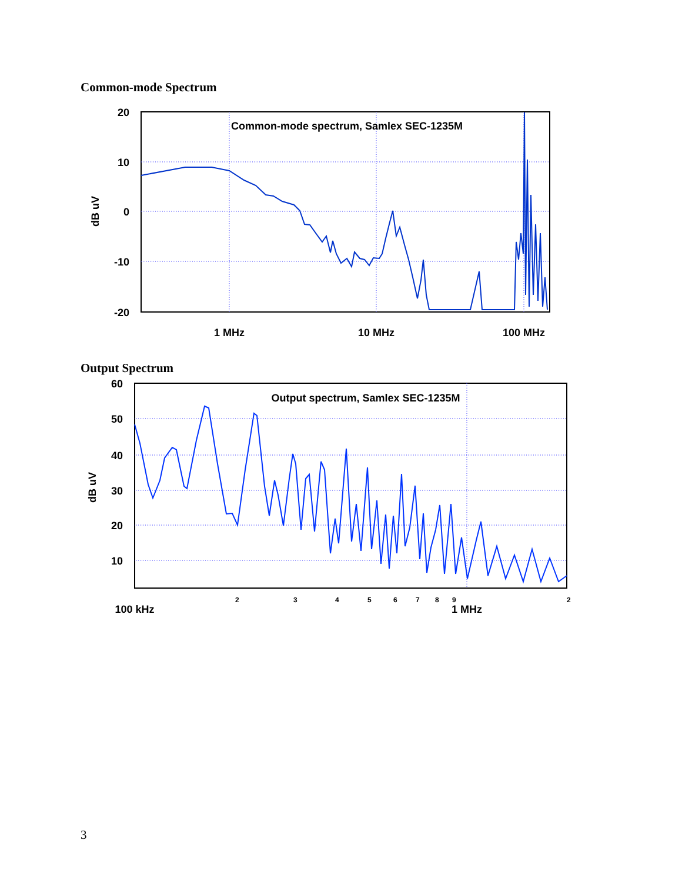Common-mode Spectrum
Common-mode spectrum, Samlex SEC-1235M
20
10
0
-10
-20
dB uV
1 MHz
10 MHz
100 MHz
Output Spectrum
Output spectrum, Samlex SEC-1235M
60
50
40
30
20
10
dB uV
100 kHz
1 MHz
2
3
4
5
6
7
8
9
2
3